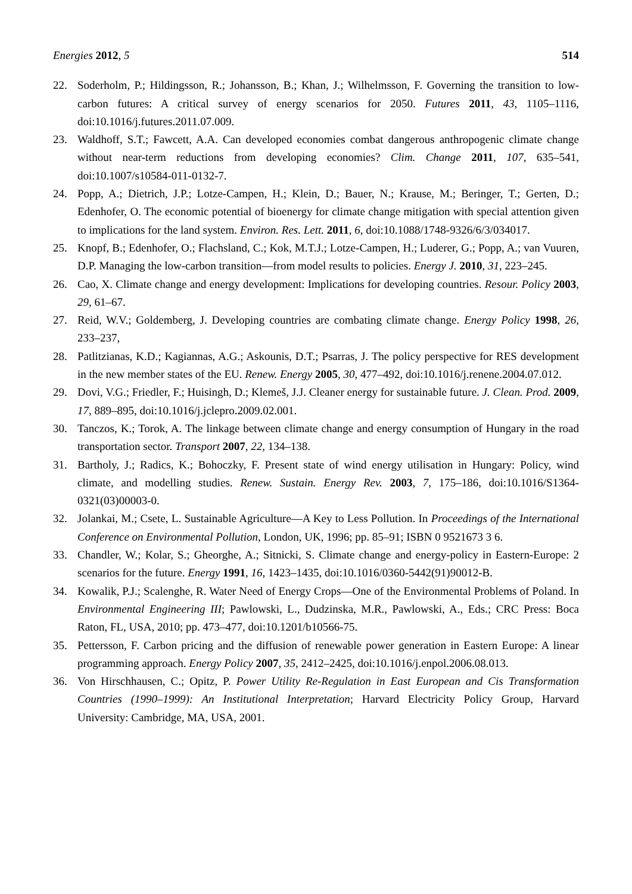Energies 2012, 5 514
22. Soderholm, P.; Hildingsson, R.; Johansson, B.; Khan, J.; Wilhelmsson, F. Governing the transition to low-carbon futures: A critical survey of energy scenarios for 2050. Futures 2011, 43, 1105–1116, doi:10.1016/j.futures.2011.07.009.
23. Waldhoff, S.T.; Fawcett, A.A. Can developed economies combat dangerous anthropogenic climate change without near-term reductions from developing economies? Clim. Change 2011, 107, 635–541, doi:10.1007/s10584-011-0132-7.
24. Popp, A.; Dietrich, J.P.; Lotze-Campen, H.; Klein, D.; Bauer, N.; Krause, M.; Beringer, T.; Gerten, D.; Edenhofer, O. The economic potential of bioenergy for climate change mitigation with special attention given to implications for the land system. Environ. Res. Lett. 2011, 6, doi:10.1088/1748-9326/6/3/034017.
25. Knopf, B.; Edenhofer, O.; Flachsland, C.; Kok, M.T.J.; Lotze-Campen, H.; Luderer, G.; Popp, A.; van Vuuren, D.P. Managing the low-carbon transition—from model results to policies. Energy J. 2010, 31, 223–245.
26. Cao, X. Climate change and energy development: Implications for developing countries. Resour. Policy 2003, 29, 61–67.
27. Reid, W.V.; Goldemberg, J. Developing countries are combating climate change. Energy Policy 1998, 26, 233–237,
28. Patlitzianas, K.D.; Kagiannas, A.G.; Askounis, D.T.; Psarras, J. The policy perspective for RES development in the new member states of the EU. Renew. Energy 2005, 30, 477–492, doi:10.1016/j.renene.2004.07.012.
29. Dovi, V.G.; Friedler, F.; Huisingh, D.; Klemeš, J.J. Cleaner energy for sustainable future. J. Clean. Prod. 2009, 17, 889–895, doi:10.1016/j.jclepro.2009.02.001.
30. Tanczos, K.; Torok, A. The linkage between climate change and energy consumption of Hungary in the road transportation sector. Transport 2007, 22, 134–138.
31. Bartholy, J.; Radics, K.; Bohoczky, F. Present state of wind energy utilisation in Hungary: Policy, wind climate, and modelling studies. Renew. Sustain. Energy Rev. 2003, 7, 175–186, doi:10.1016/S1364-0321(03)00003-0.
32. Jolankai, M.; Csete, L. Sustainable Agriculture—A Key to Less Pollution. In Proceedings of the International Conference on Environmental Pollution, London, UK, 1996; pp. 85–91; ISBN 0 9521673 3 6.
33. Chandler, W.; Kolar, S.; Gheorghe, A.; Sitnicki, S. Climate change and energy-policy in Eastern-Europe: 2 scenarios for the future. Energy 1991, 16, 1423–1435, doi:10.1016/0360-5442(91)90012-B.
34. Kowalik, P.J.; Scalenghe, R. Water Need of Energy Crops—One of the Environmental Problems of Poland. In Environmental Engineering III; Pawlowski, L., Dudzinska, M.R., Pawlowski, A., Eds.; CRC Press: Boca Raton, FL, USA, 2010; pp. 473–477, doi:10.1201/b10566-75.
35. Pettersson, F. Carbon pricing and the diffusion of renewable power generation in Eastern Europe: A linear programming approach. Energy Policy 2007, 35, 2412–2425, doi:10.1016/j.enpol.2006.08.013.
36. Von Hirschhausen, C.; Opitz, P. Power Utility Re-Regulation in East European and Cis Transformation Countries (1990–1999): An Institutional Interpretation; Harvard Electricity Policy Group, Harvard University: Cambridge, MA, USA, 2001.